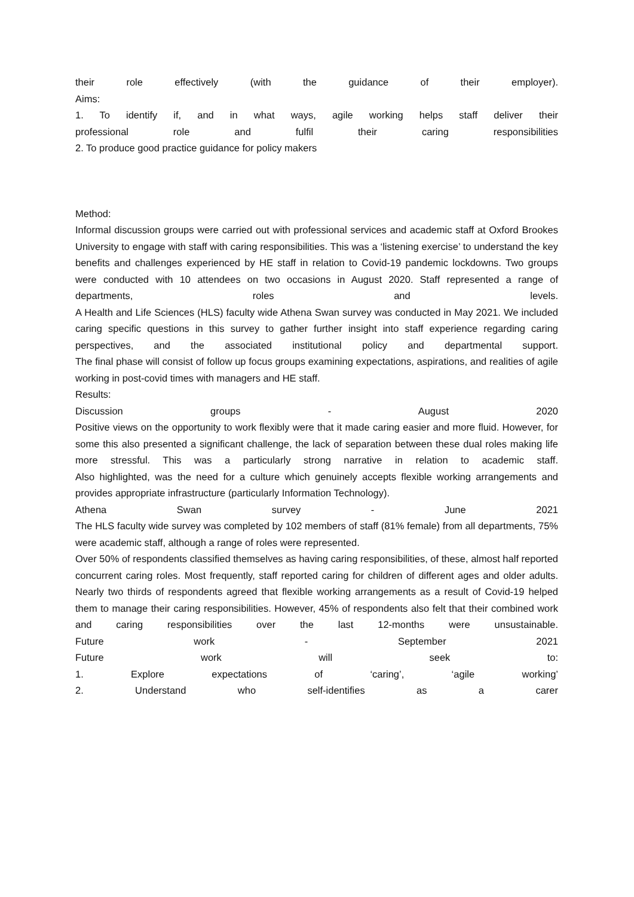their role effectively (with the guidance of their employer).
Aims:
1. To identify if, and in what ways, agile working helps staff deliver their
professional role and fulfil their caring responsibilities
2. To produce good practice guidance for policy makers
Method:
Informal discussion groups were carried out with professional services and academic staff at Oxford Brookes University to engage with staff with caring responsibilities. This was a ‘listening exercise’ to understand the key benefits and challenges experienced by HE staff in relation to Covid-19 pandemic lockdowns. Two groups were conducted with 10 attendees on two occasions in August 2020. Staff represented a range of departments, roles and levels.
A Health and Life Sciences (HLS) faculty wide Athena Swan survey was conducted in May 2021. We included caring specific questions in this survey to gather further insight into staff experience regarding caring perspectives, and the associated institutional policy and departmental support.
The final phase will consist of follow up focus groups examining expectations, aspirations, and realities of agile working in post-covid times with managers and HE staff.
Results:
Discussion groups - August 2020
Positive views on the opportunity to work flexibly were that it made caring easier and more fluid. However, for some this also presented a significant challenge, the lack of separation between these dual roles making life more stressful. This was a particularly strong narrative in relation to academic staff.
Also highlighted, was the need for a culture which genuinely accepts flexible working arrangements and provides appropriate infrastructure (particularly Information Technology).
Athena Swan survey - June 2021
The HLS faculty wide survey was completed by 102 members of staff (81% female) from all departments, 75% were academic staff, although a range of roles were represented.
Over 50% of respondents classified themselves as having caring responsibilities, of these, almost half reported concurrent caring roles. Most frequently, staff reported caring for children of different ages and older adults. Nearly two thirds of respondents agreed that flexible working arrangements as a result of Covid-19 helped them to manage their caring responsibilities. However, 45% of respondents also felt that their combined work and caring responsibilities over the last 12-months were unsustainable.
Future work - September 2021
Future work will seek to:
1. Explore expectations of ‘caring’, ‘agile working’
2. Understand who self-identifies as a carer